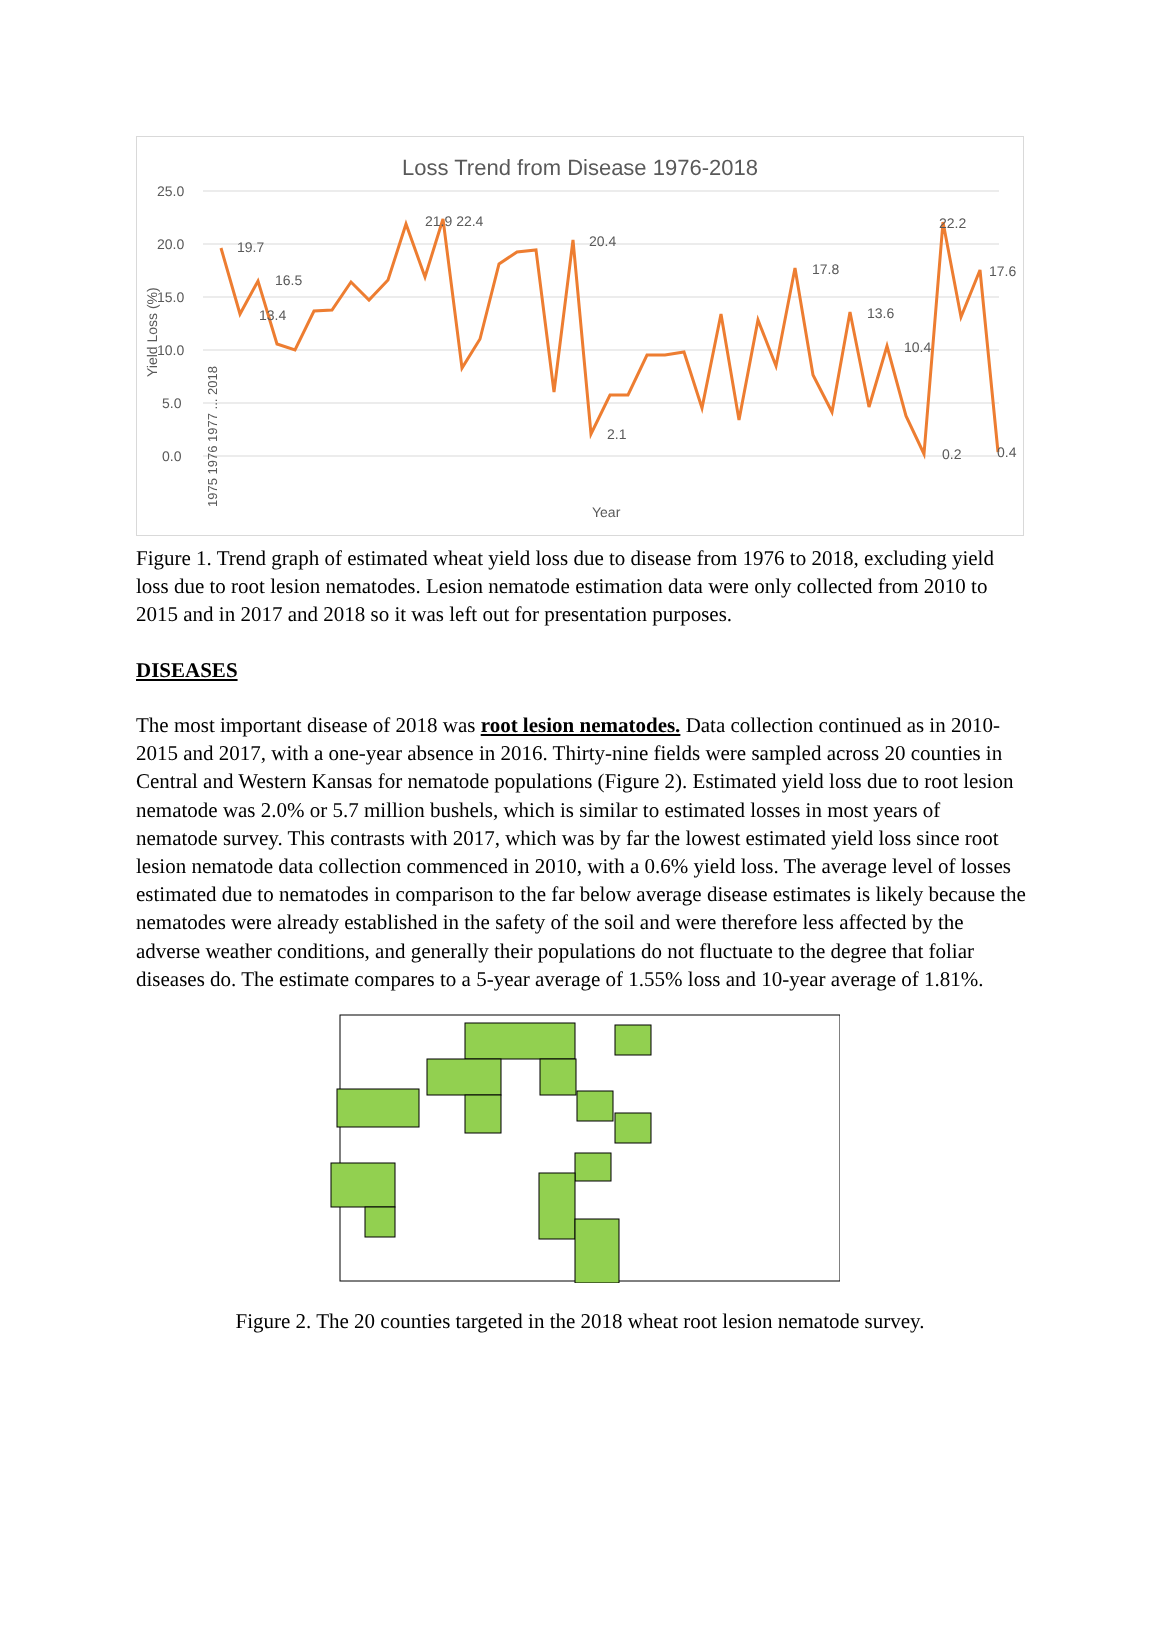Loss Trend from Disease 1976-2018
25.0
20.0
15.0
10.0
5.0
0.0
Yield Loss (%)
19.7
16.5
13.4
21.9 22.4
20.4
22.2
17.6
17.8
13.6
10.4
0.2
0.4
2.1
1975 1976 1977 ... 2018
Year
Figure 1. Trend graph of estimated wheat yield loss due to disease from 1976 to 2018, excluding yield loss due to root lesion nematodes. Lesion nematode estimation data were only collected from 2010 to 2015 and in 2017 and 2018 so it was left out for presentation purposes.
DISEASES
The most important disease of 2018 was root lesion nematodes. Data collection continued as in 2010-2015 and 2017, with a one-year absence in 2016. Thirty-nine fields were sampled across 20 counties in Central and Western Kansas for nematode populations (Figure 2). Estimated yield loss due to root lesion nematode was 2.0% or 5.7 million bushels, which is similar to estimated losses in most years of nematode survey. This contrasts with 2017, which was by far the lowest estimated yield loss since root lesion nematode data collection commenced in 2010, with a 0.6% yield loss. The average level of losses estimated due to nematodes in comparison to the far below average disease estimates is likely because the nematodes were already established in the safety of the soil and were therefore less affected by the adverse weather conditions, and generally their populations do not fluctuate to the degree that foliar diseases do. The estimate compares to a 5-year average of 1.55% loss and 10-year average of 1.81%.
Figure 2. The 20 counties targeted in the 2018 wheat root lesion nematode survey.